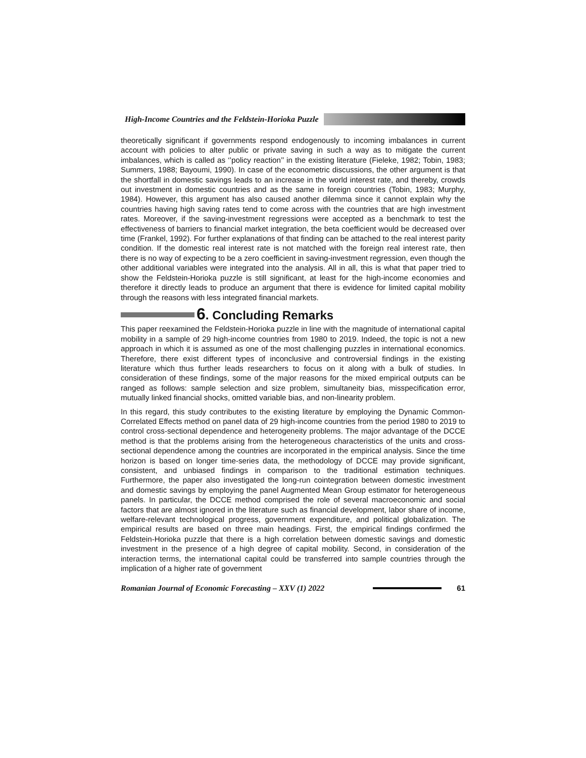High-Income Countries and the Feldstein-Horioka Puzzle
theoretically significant if governments respond endogenously to incoming imbalances in current account with policies to alter public or private saving in such a way as to mitigate the current imbalances, which is called as ‘’policy reaction’’ in the existing literature (Fieleke, 1982; Tobin, 1983; Summers, 1988; Bayoumi, 1990). In case of the econometric discussions, the other argument is that the shortfall in domestic savings leads to an increase in the world interest rate, and thereby, crowds out investment in domestic countries and as the same in foreign countries (Tobin, 1983; Murphy, 1984). However, this argument has also caused another dilemma since it cannot explain why the countries having high saving rates tend to come across with the countries that are high investment rates. Moreover, if the saving-investment regressions were accepted as a benchmark to test the effectiveness of barriers to financial market integration, the beta coefficient would be decreased over time (Frankel, 1992). For further explanations of that finding can be attached to the real interest parity condition. If the domestic real interest rate is not matched with the foreign real interest rate, then there is no way of expecting to be a zero coefficient in saving-investment regression, even though the other additional variables were integrated into the analysis. All in all, this is what that paper tried to show the Feldstein-Horioka puzzle is still significant, at least for the high-income economies and therefore it directly leads to produce an argument that there is evidence for limited capital mobility through the reasons with less integrated financial markets.
6. Concluding Remarks
This paper reexamined the Feldstein-Horioka puzzle in line with the magnitude of international capital mobility in a sample of 29 high-income countries from 1980 to 2019. Indeed, the topic is not a new approach in which it is assumed as one of the most challenging puzzles in international economics. Therefore, there exist different types of inconclusive and controversial findings in the existing literature which thus further leads researchers to focus on it along with a bulk of studies. In consideration of these findings, some of the major reasons for the mixed empirical outputs can be ranged as follows: sample selection and size problem, simultaneity bias, misspecification error, mutually linked financial shocks, omitted variable bias, and non-linearity problem.
In this regard, this study contributes to the existing literature by employing the Dynamic Common-Correlated Effects method on panel data of 29 high-income countries from the period 1980 to 2019 to control cross-sectional dependence and heterogeneity problems. The major advantage of the DCCE method is that the problems arising from the heterogeneous characteristics of the units and cross-sectional dependence among the countries are incorporated in the empirical analysis. Since the time horizon is based on longer time-series data, the methodology of DCCE may provide significant, consistent, and unbiased findings in comparison to the traditional estimation techniques. Furthermore, the paper also investigated the long-run cointegration between domestic investment and domestic savings by employing the panel Augmented Mean Group estimator for heterogeneous panels. In particular, the DCCE method comprised the role of several macroeconomic and social factors that are almost ignored in the literature such as financial development, labor share of income, welfare-relevant technological progress, government expenditure, and political globalization. The empirical results are based on three main headings. First, the empirical findings confirmed the Feldstein-Horioka puzzle that there is a high correlation between domestic savings and domestic investment in the presence of a high degree of capital mobility. Second, in consideration of the interaction terms, the international capital could be transferred into sample countries through the implication of a higher rate of government
Romanian Journal of Economic Forecasting – XXV (1) 2022 61